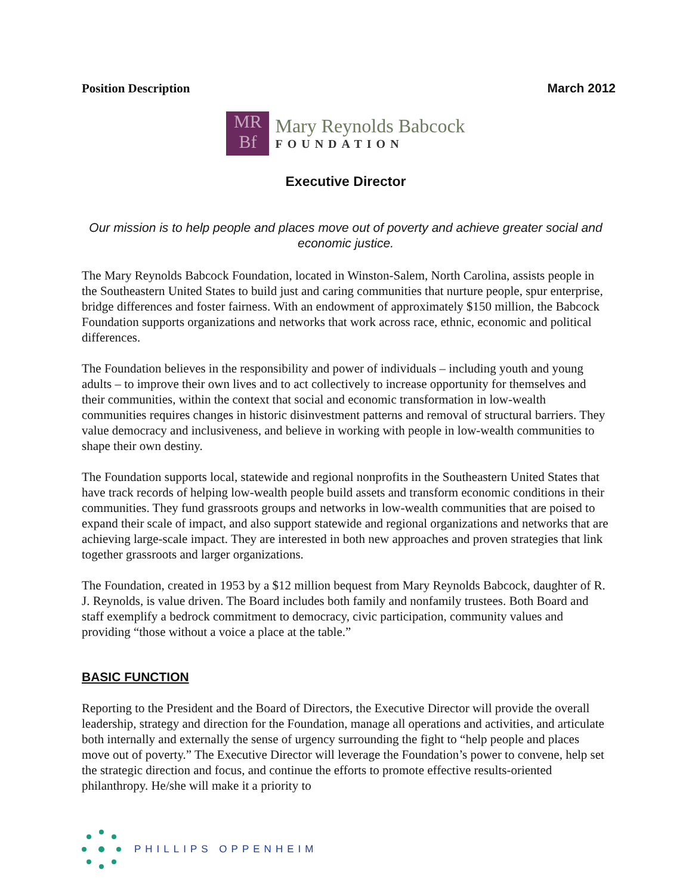Position Description March 2012
MR
Bf
Mary Reynolds Babcock
FOUNDATION
Executive Director
Our mission is to help people and places move out of poverty and achieve greater social and economic justice.
The Mary Reynolds Babcock Foundation, located in Winston-Salem, North Carolina, assists people in the Southeastern United States to build just and caring communities that nurture people, spur enterprise, bridge differences and foster fairness. With an endowment of approximately $150 million, the Babcock Foundation supports organizations and networks that work across race, ethnic, economic and political differences.
The Foundation believes in the responsibility and power of individuals – including youth and young adults – to improve their own lives and to act collectively to increase opportunity for themselves and their communities, within the context that social and economic transformation in low-wealth communities requires changes in historic disinvestment patterns and removal of structural barriers. They value democracy and inclusiveness, and believe in working with people in low-wealth communities to shape their own destiny.
The Foundation supports local, statewide and regional nonprofits in the Southeastern United States that have track records of helping low-wealth people build assets and transform economic conditions in their communities. They fund grassroots groups and networks in low-wealth communities that are poised to expand their scale of impact, and also support statewide and regional organizations and networks that are achieving large-scale impact. They are interested in both new approaches and proven strategies that link together grassroots and larger organizations.
The Foundation, created in 1953 by a $12 million bequest from Mary Reynolds Babcock, daughter of R. J. Reynolds, is value driven. The Board includes both family and nonfamily trustees. Both Board and staff exemplify a bedrock commitment to democracy, civic participation, community values and providing “those without a voice a place at the table.”
BASIC FUNCTION
Reporting to the President and the Board of Directors, the Executive Director will provide the overall leadership, strategy and direction for the Foundation, manage all operations and activities, and articulate both internally and externally the sense of urgency surrounding the fight to “help people and places move out of poverty.” The Executive Director will leverage the Foundation’s power to convene, help set the strategic direction and focus, and continue the efforts to promote effective results-oriented philanthropy. He/she will make it a priority to
PHILLIPS OPPENHEIM